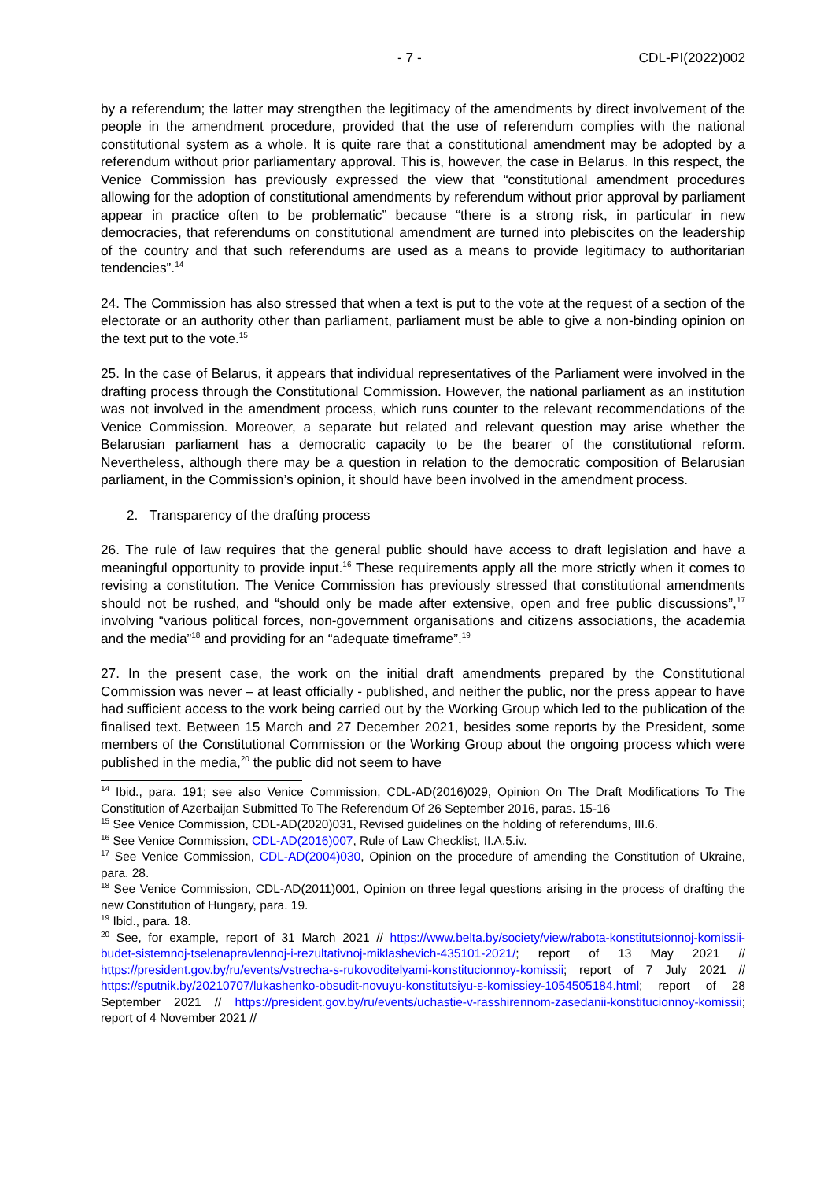- 7 - CDL-PI(2022)002
by a referendum; the latter may strengthen the legitimacy of the amendments by direct involvement of the people in the amendment procedure, provided that the use of referendum complies with the national constitutional system as a whole. It is quite rare that a constitutional amendment may be adopted by a referendum without prior parliamentary approval. This is, however, the case in Belarus. In this respect, the Venice Commission has previously expressed the view that “constitutional amendment procedures allowing for the adoption of constitutional amendments by referendum without prior approval by parliament appear in practice often to be problematic” because “there is a strong risk, in particular in new democracies, that referendums on constitutional amendment are turned into plebiscites on the leadership of the country and that such referendums are used as a means to provide legitimacy to authoritarian tendencies”.<sup>14</sup>
24. The Commission has also stressed that when a text is put to the vote at the request of a section of the electorate or an authority other than parliament, parliament must be able to give a non-binding opinion on the text put to the vote.<sup>15</sup>
25. In the case of Belarus, it appears that individual representatives of the Parliament were involved in the drafting process through the Constitutional Commission. However, the national parliament as an institution was not involved in the amendment process, which runs counter to the relevant recommendations of the Venice Commission. Moreover, a separate but related and relevant question may arise whether the Belarusian parliament has a democratic capacity to be the bearer of the constitutional reform. Nevertheless, although there may be a question in relation to the democratic composition of Belarusian parliament, in the Commission’s opinion, it should have been involved in the amendment process.
2. Transparency of the drafting process
26. The rule of law requires that the general public should have access to draft legislation and have a meaningful opportunity to provide input.<sup>16</sup> These requirements apply all the more strictly when it comes to revising a constitution. The Venice Commission has previously stressed that constitutional amendments should not be rushed, and “should only be made after extensive, open and free public discussions”,<sup>17</sup> involving “various political forces, non-government organisations and citizens associations, the academia and the media”<sup>18</sup> and providing for an “adequate timeframe”.<sup>19</sup>
27. In the present case, the work on the initial draft amendments prepared by the Constitutional Commission was never – at least officially - published, and neither the public, nor the press appear to have had sufficient access to the work being carried out by the Working Group which led to the publication of the finalised text. Between 15 March and 27 December 2021, besides some reports by the President, some members of the Constitutional Commission or the Working Group about the ongoing process which were published in the media,<sup>20</sup> the public did not seem to have
<sup>14</sup> Ibid., para. 191; see also Venice Commission, CDL-AD(2016)029, Opinion On The Draft Modifications To The Constitution of Azerbaijan Submitted To The Referendum Of 26 September 2016, paras. 15-16
<sup>15</sup> See Venice Commission, CDL-AD(2020)031, Revised guidelines on the holding of referendums, III.6.
<sup>16</sup> See Venice Commission, CDL-AD(2016)007, Rule of Law Checklist, II.A.5.iv.
<sup>17</sup> See Venice Commission, CDL-AD(2004)030, Opinion on the procedure of amending the Constitution of Ukraine, para. 28.
<sup>18</sup> See Venice Commission, CDL-AD(2011)001, Opinion on three legal questions arising in the process of drafting the new Constitution of Hungary, para. 19.
<sup>19</sup> Ibid., para. 18.
<sup>20</sup> See, for example, report of 31 March 2021 // https://www.belta.by/society/view/rabota-konstitutsionnoj-komissii-budet-sistemnoj-tselenapravlennoj-i-rezultativnoj-miklashevich-435101-2021/; report of 13 May 2021 // https://president.gov.by/ru/events/vstrecha-s-rukovoditelyami-konstitucionnoy-komissii; report of 7 July 2021 // https://sputnik.by/20210707/lukashenko-obsudit-novuyu-konstitutsiyu-s-komissiey-1054505184.html; report of 28 September 2021 // https://president.gov.by/ru/events/uchastie-v-rasshirennom-zasedanii-konstitucionnoy-komissii; report of 4 November 2021 //